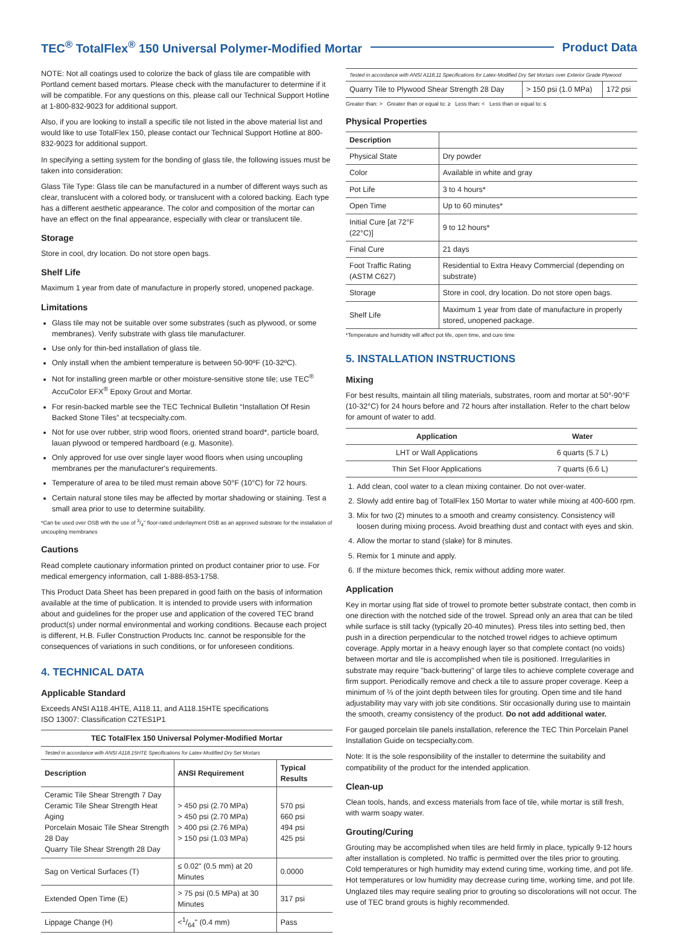TEC<sup>®</sup> TotalFlex<sup>®</sup> 150 Universal Polymer-Modified Mortar Product Data
NOTE: Not all coatings used to colorize the back of glass tile are compatible with Portland cement based mortars. Please check with the manufacturer to determine if it will be compatible. For any questions on this, please call our Technical Support Hotline at 1-800-832-9023 for additional support.
Also, if you are looking to install a specific tile not listed in the above material list and would like to use TotalFlex 150, please contact our Technical Support Hotline at 800-832-9023 for additional support.
In specifying a setting system for the bonding of glass tile, the following issues must be taken into consideration:
Glass Tile Type: Glass tile can be manufactured in a number of different ways such as clear, translucent with a colored body, or translucent with a colored backing. Each type has a different aesthetic appearance. The color and composition of the mortar can have an effect on the final appearance, especially with clear or translucent tile.
Storage
Store in cool, dry location. Do not store open bags.
Shelf Life
Maximum 1 year from date of manufacture in properly stored, unopened package.
Limitations
Glass tile may not be suitable over some substrates (such as plywood, or some membranes). Verify substrate with glass tile manufacturer.
Use only for thin-bed installation of glass tile.
Only install when the ambient temperature is between 50-90ºF (10-32ºC).
Not for installing green marble or other moisture-sensitive stone tile; use TEC<sup>®</sup> AccuColor EFX<sup>®</sup> Epoxy Grout and Mortar.
For resin-backed marble see the TEC Technical Bulletin “Installation Of Resin Backed Stone Tiles” at tecspecialty.com.
Not for use over rubber, strip wood floors, oriented strand board*, particle board, lauan plywood or tempered hardboard (e.g. Masonite).
Only approved for use over single layer wood floors when using uncoupling membranes per the manufacturer's requirements.
Temperature of area to be tiled must remain above 50°F (10°C) for 72 hours.
Certain natural stone tiles may be affected by mortar shadowing or staining. Test a small area prior to use to determine suitability.
*Can be used over OSB with the use of 3/4" floor-rated underlayment OSB as an approved substrate for the installation of uncoupling membranes
Cautions
Read complete cautionary information printed on product container prior to use. For medical emergency information, call 1-888-853-1758.
This Product Data Sheet has been prepared in good faith on the basis of information available at the time of publication. It is intended to provide users with information about and guidelines for the proper use and application of the covered TEC brand product(s) under normal environmental and working conditions. Because each project is different, H.B. Fuller Construction Products Inc. cannot be responsible for the consequences of variations in such conditions, or for unforeseen conditions.
4. TECHNICAL DATA
Applicable Standard
Exceeds ANSI A118.4HTE, A118.11, and A118.15HTE specifications
ISO 13007: Classification C2TES1P1
| TEC TotalFlex 150 Universal Polymer-Modified Mortar | | |
| --- | --- | --- |
| Tested in accordance with ANSI A118.15HTE Specifications for Latex-Modified Dry Set Mortars | | |
| Description | ANSI Requirement | Typical Results |
| Ceramic Tile Shear Strength 7 Day Ceramic Tile Shear Strength Heat Aging Porcelain Mosaic Tile Shear Strength 28 Day Quarry Tile Shear Strength 28 Day | > 450 psi (2.70 MPa) > 450 psi (2.70 MPa) > 400 psi (2.76 MPa) > 150 psi (1.03 MPa) | 570 psi 660 psi 494 psi 425 psi |
| Sag on Vertical Surfaces (T) | ≤ 0.02" (0.5 mm) at 20 Minutes | 0.0000 |
| Extended Open Time (E) | > 75 psi (0.5 MPa) at 30 Minutes | 317 psi |
| Lippage Change (H) | <1/64" (0.4 mm) | Pass |
| Tested in accordance with ANSI A118.11 Specifications for Latex-Modified Dry Set Mortars over Exterior Grade Plywood | | |
| Quarry Tile to Plywood Shear Strength 28 Day | > 150 psi (1.0 MPa) | 172 psi |
Greater than: > Greater than or equal to: ≥ Less than: < Less than or equal to: ≤
Physical Properties
| Description | |
| --- | --- |
| Physical State | Dry powder |
| Color | Available in white and gray |
| Pot Life | 3 to 4 hours* |
| Open Time | Up to 60 minutes* |
| Initial Cure [at 72°F (22°C)] | 9 to 12 hours* |
| Final Cure | 21 days |
| Foot Traffic Rating (ASTM C627) | Residential to Extra Heavy Commercial (depending on substrate) |
| Storage | Store in cool, dry location. Do not store open bags. |
| Shelf Life | Maximum 1 year from date of manufacture in properly stored, unopened package. |
*Temperature and humidity will affect pot life, open time, and cure time
5. INSTALLATION INSTRUCTIONS
Mixing
For best results, maintain all tiling materials, substrates, room and mortar at 50°-90°F (10-32°C) for 24 hours before and 72 hours after installation. Refer to the chart below for amount of water to add.
| Application | Water |
| --- | --- |
| LHT or Wall Applications | 6 quarts (5.7 L) |
| Thin Set Floor Applications | 7 quarts (6.6 L) |
1. Add clean, cool water to a clean mixing container. Do not over-water.
2. Slowly add entire bag of TotalFlex 150 Mortar to water while mixing at 400-600 rpm.
3. Mix for two (2) minutes to a smooth and creamy consistency. Consistency will loosen during mixing process. Avoid breathing dust and contact with eyes and skin.
4. Allow the mortar to stand (slake) for 8 minutes.
5. Remix for 1 minute and apply.
6. If the mixture becomes thick, remix without adding more water.
Application
Key in mortar using flat side of trowel to promote better substrate contact, then comb in one direction with the notched side of the trowel. Spread only an area that can be tiled while surface is still tacky (typically 20-40 minutes). Press tiles into setting bed, then push in a direction perpendicular to the notched trowel ridges to achieve optimum coverage. Apply mortar in a heavy enough layer so that complete contact (no voids) between mortar and tile is accomplished when tile is positioned. Irregularities in substrate may require "back-buttering" of large tiles to achieve complete coverage and firm support. Periodically remove and check a tile to assure proper coverage. Keep a minimum of ⅔ of the joint depth between tiles for grouting. Open time and tile hand adjustability may vary with job site conditions. Stir occasionally during use to maintain the smooth, creamy consistency of the product. Do not add additional water.
For gauged porcelain tile panels installation, reference the TEC Thin Porcelain Panel Installation Guide on tecspecialty.com.
Note: It is the sole responsibility of the installer to determine the suitability and compatibility of the product for the intended application.
Clean-up
Clean tools, hands, and excess materials from face of tile, while mortar is still fresh, with warm soapy water.
Grouting/Curing
Grouting may be accomplished when tiles are held firmly in place, typically 9-12 hours after installation is completed. No traffic is permitted over the tiles prior to grouting. Cold temperatures or high humidity may extend curing time, working time, and pot life. Hot temperatures or low humidity may decrease curing time, working time, and pot life. Unglazed tiles may require sealing prior to grouting so discolorations will not occur. The use of TEC brand grouts is highly recommended.